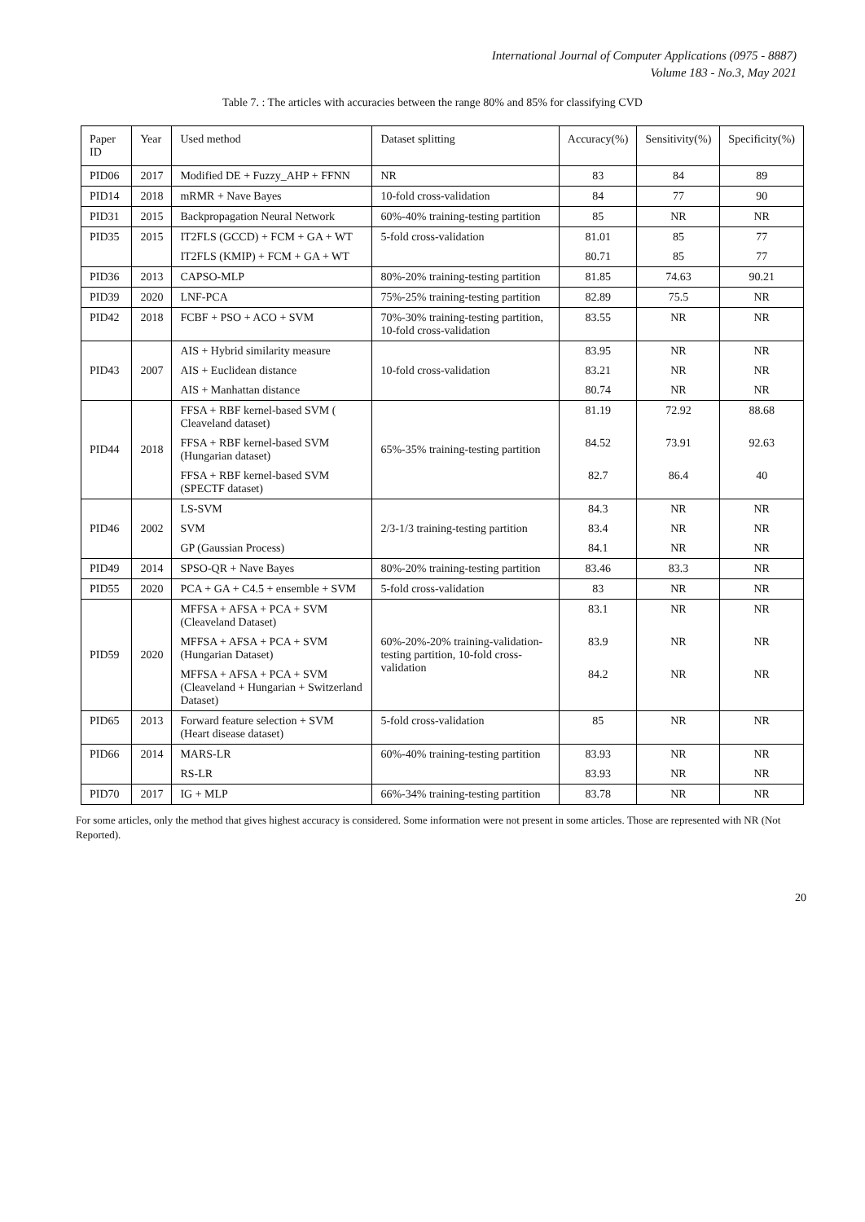International Journal of Computer Applications (0975 - 8887)
Volume 183 - No.3, May 2021
Table 7. : The articles with accuracies between the range 80% and 85% for classifying CVD
| Paper ID | Year | Used method | Dataset splitting | Accuracy(%) | Sensitivity(%) | Specificity(%) |
| --- | --- | --- | --- | --- | --- | --- |
| PID06 | 2017 | Modified DE + Fuzzy_AHP + FFNN | NR | 83 | 84 | 89 |
| PID14 | 2018 | mRMR + Nave Bayes | 10-fold cross-validation | 84 | 77 | 90 |
| PID31 | 2015 | Backpropagation Neural Network | 60%-40% training-testing partition | 85 | NR | NR |
| PID35 | 2015 | IT2FLS (GCCD) + FCM + GA + WT | 5-fold cross-validation | 81.01 | 85 | 77 |
| | | IT2FLS (KMIP) + FCM + GA + WT | | 80.71 | 85 | 77 |
| PID36 | 2013 | CAPSO-MLP | 80%-20% training-testing partition | 81.85 | 74.63 | 90.21 |
| PID39 | 2020 | LNF-PCA | 75%-25% training-testing partition | 82.89 | 75.5 | NR |
| PID42 | 2018 | FCBF + PSO + ACO + SVM | 70%-30% training-testing partition, 10-fold cross-validation | 83.55 | NR | NR |
| PID43 | 2007 | AIS + Hybrid similarity measure | 10-fold cross-validation | 83.95 | NR | NR |
| | | AIS + Euclidean distance | | 83.21 | NR | NR |
| | | AIS + Manhattan distance | | 80.74 | NR | NR |
| PID44 | 2018 | FFSA + RBF kernel-based SVM ( Cleaveland dataset) | 65%-35% training-testing partition | 81.19 | 72.92 | 88.68 |
| | | FFSA + RBF kernel-based SVM (Hungarian dataset) | | 84.52 | 73.91 | 92.63 |
| | | FFSA + RBF kernel-based SVM (SPECTF dataset) | | 82.7 | 86.4 | 40 |
| PID46 | 2002 | LS-SVM | 2/3-1/3 training-testing partition | 84.3 | NR | NR |
| | | SVM | | 83.4 | NR | NR |
| | | GP (Gaussian Process) | | 84.1 | NR | NR |
| PID49 | 2014 | SPSO-QR + Nave Bayes | 80%-20% training-testing partition | 83.46 | 83.3 | NR |
| PID55 | 2020 | PCA + GA + C4.5 + ensemble + SVM | 5-fold cross-validation | 83 | NR | NR |
| PID59 | 2020 | MFFSA + AFSA + PCA + SVM (Cleaveland Dataset) | 60%-20%-20% training-validation-testing partition, 10-fold cross-validation | 83.1 | NR | NR |
| | | MFFSA + AFSA + PCA + SVM (Hungarian Dataset) | | 83.9 | NR | NR |
| | | MFFSA + AFSA + PCA + SVM (Cleaveland + Hungarian + Switzerland Dataset) | | 84.2 | NR | NR |
| PID65 | 2013 | Forward feature selection + SVM (Heart disease dataset) | 5-fold cross-validation | 85 | NR | NR |
| PID66 | 2014 | MARS-LR | 60%-40% training-testing partition | 83.93 | NR | NR |
| | | RS-LR | | 83.93 | NR | NR |
| PID70 | 2017 | IG + MLP | 66%-34% training-testing partition | 83.78 | NR | NR |
For some articles, only the method that gives highest accuracy is considered. Some information were not present in some articles. Those are represented with NR (Not Reported).
20